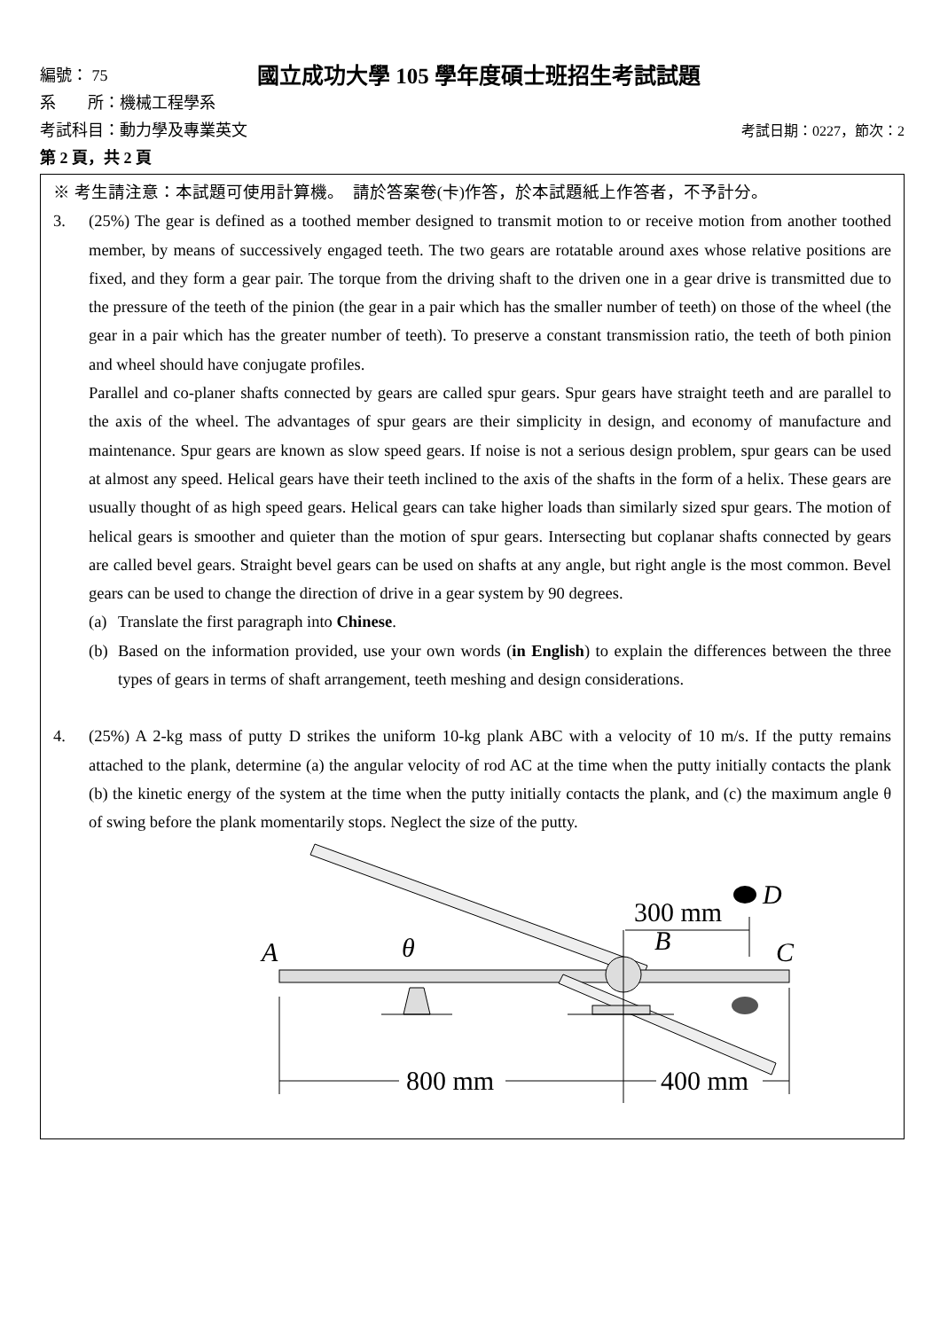編號： 75
國立成功大學 105 學年度碩士班招生考試試題
系　　所：機械工程學系
考試科目：動力學及專業英文 考試日期：0227，節次：2
第 2 頁，共 2 頁
※ 考生請注意：本試題可使用計算機。　請於答案卷(卡)作答，於本試題紙上作答者，不予計分。
3. (25%) The gear is defined as a toothed member designed to transmit motion to or receive motion from another toothed member, by means of successively engaged teeth. The two gears are rotatable around axes whose relative positions are fixed, and they form a gear pair. The torque from the driving shaft to the driven one in a gear drive is transmitted due to the pressure of the teeth of the pinion (the gear in a pair which has the smaller number of teeth) on those of the wheel (the gear in a pair which has the greater number of teeth). To preserve a constant transmission ratio, the teeth of both pinion and wheel should have conjugate profiles.
Parallel and co-planer shafts connected by gears are called spur gears. Spur gears have straight teeth and are parallel to the axis of the wheel. The advantages of spur gears are their simplicity in design, and economy of manufacture and maintenance. Spur gears are known as slow speed gears. If noise is not a serious design problem, spur gears can be used at almost any speed. Helical gears have their teeth inclined to the axis of the shafts in the form of a helix. These gears are usually thought of as high speed gears. Helical gears can take higher loads than similarly sized spur gears. The motion of helical gears is smoother and quieter than the motion of spur gears. Intersecting but coplanar shafts connected by gears are called bevel gears. Straight bevel gears can be used on shafts at any angle, but right angle is the most common. Bevel gears can be used to change the direction of drive in a gear system by 90 degrees.
(a) Translate the first paragraph into Chinese.
(b) Based on the information provided, use your own words (in English) to explain the differences between the three types of gears in terms of shaft arrangement, teeth meshing and design considerations.
4. (25%) A 2-kg mass of putty D strikes the uniform 10-kg plank ABC with a velocity of 10 m/s. If the putty remains attached to the plank, determine (a) the angular velocity of rod AC at the time when the putty initially contacts the plank (b) the kinetic energy of the system at the time when the putty initially contacts the plank, and (c) the maximum angle θ of swing before the plank momentarily stops. Neglect the size of the putty.
A
θ
B
C
D
300 mm
800 mm
400 mm